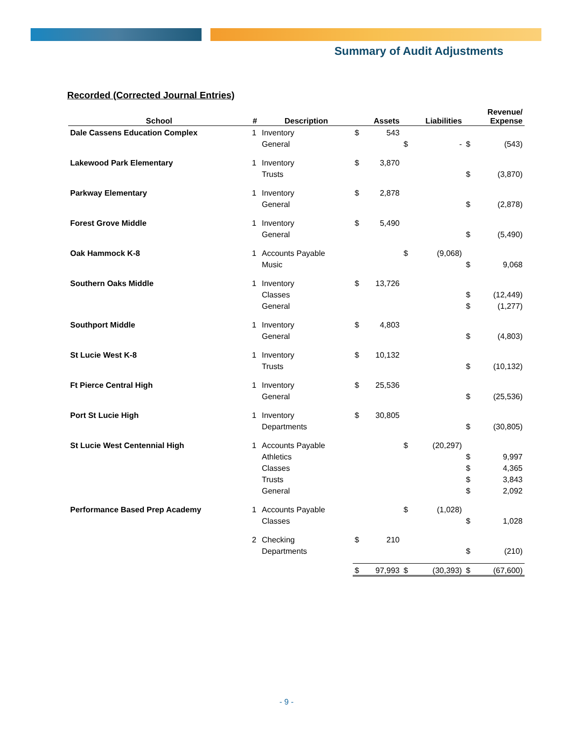Summary of Audit Adjustments
Recorded (Corrected Journal Entries)
| School | # | Description | | Assets | | Liabilities | | Revenue/ Expense |
| --- | --- | --- | --- | --- | --- | --- | --- | --- |
| Dale Cassens Education Complex | 1 | Inventory | $ | 543 | | | | |
| | | General | | | $ | - | $ | (543) |
| Lakewood Park Elementary | 1 | Inventory | $ | 3,870 | | | | |
| | | Trusts | | | | | $ | (3,870) |
| Parkway Elementary | 1 | Inventory | $ | 2,878 | | | | |
| | | General | | | | | $ | (2,878) |
| Forest Grove Middle | 1 | Inventory | $ | 5,490 | | | | |
| | | General | | | | | $ | (5,490) |
| Oak Hammock K-8 | 1 | Accounts Payable | | | $ | (9,068) | | |
| | | Music | | | | | $ | 9,068 |
| Southern Oaks Middle | 1 | Inventory | $ | 13,726 | | | | |
| | | Classes | | | | | $ | (12,449) |
| | | General | | | | | $ | (1,277) |
| Southport Middle | 1 | Inventory | $ | 4,803 | | | | |
| | | General | | | | | $ | (4,803) |
| St Lucie West K-8 | 1 | Inventory | $ | 10,132 | | | | |
| | | Trusts | | | | | $ | (10,132) |
| Ft Pierce Central High | 1 | Inventory | $ | 25,536 | | | | |
| | | General | | | | | $ | (25,536) |
| Port St Lucie High | 1 | Inventory | $ | 30,805 | | | | |
| | | Departments | | | | | $ | (30,805) |
| St Lucie West Centennial High | 1 | Accounts Payable | | | $ | (20,297) | | |
| | | Athletics | | | | | $ | 9,997 |
| | | Classes | | | | | $ | 4,365 |
| | | Trusts | | | | | $ | 3,843 |
| | | General | | | | | $ | 2,092 |
| Performance Based Prep Academy | 1 | Accounts Payable | | | $ | (1,028) | | |
| | | Classes | | | | | $ | 1,028 |
| | 2 | Checking | $ | 210 | | | | |
| | | Departments | | | | | $ | (210) |
| | | | $ | 97,993 | $ | (30,393) | $ | (67,600) |
- 9 -